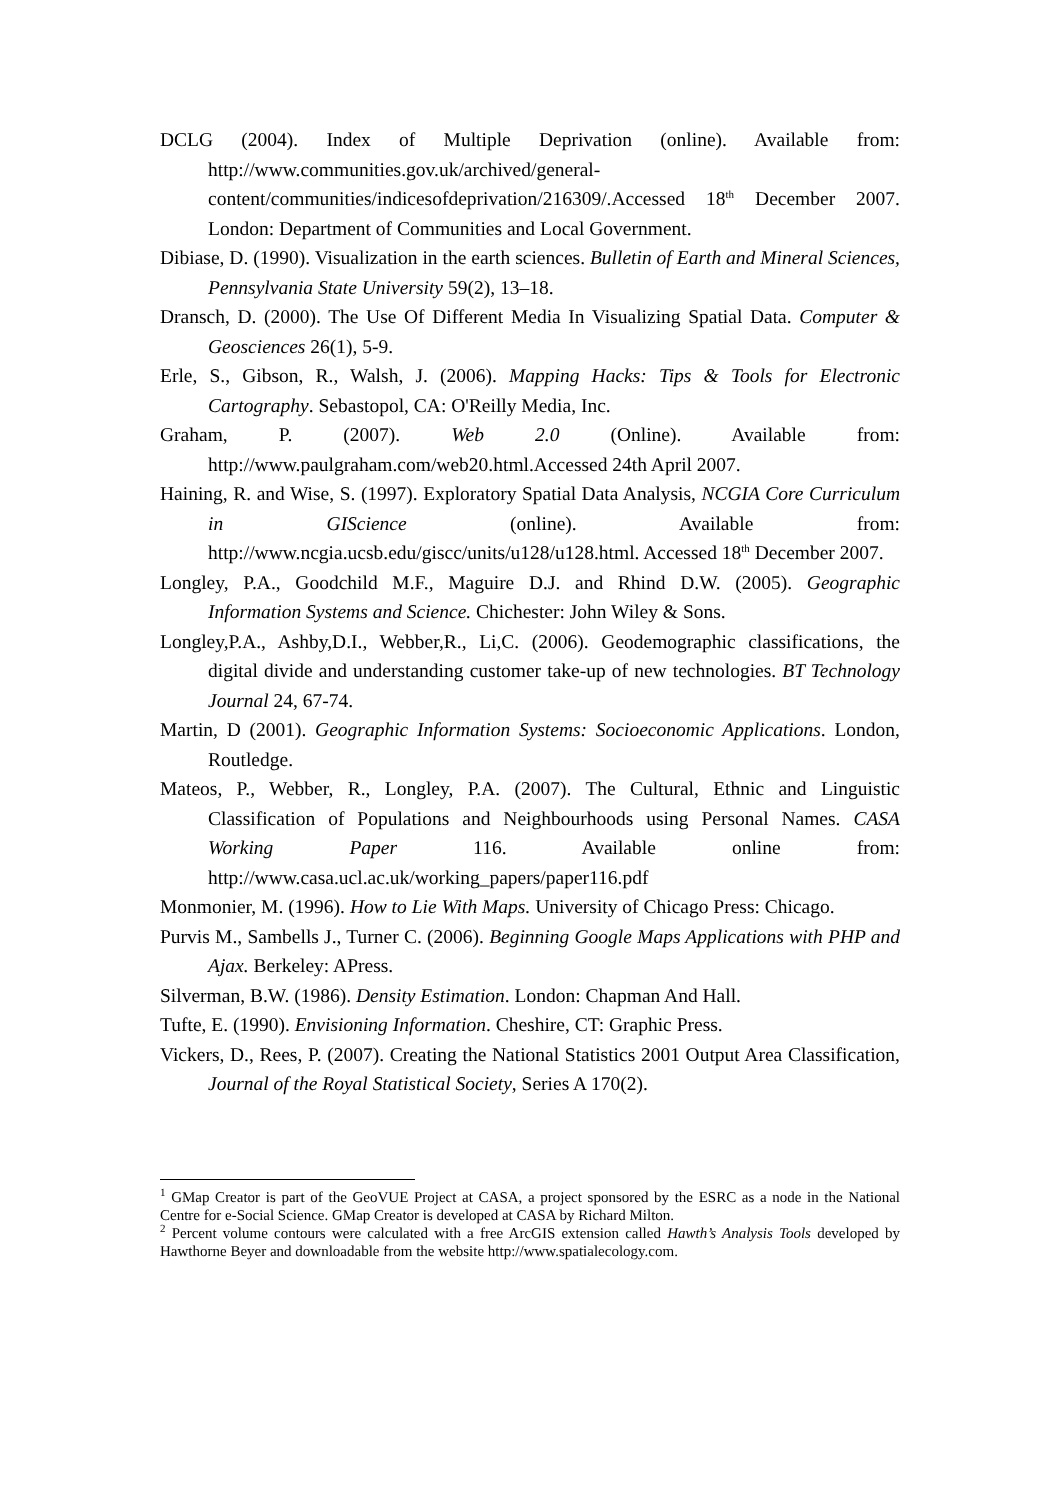DCLG (2004). Index of Multiple Deprivation (online). Available from: http://www.communities.gov.uk/archived/general-content/communities/indicesofdeprivation/216309/.Accessed 18<sup>th</sup> December 2007. London: Department of Communities and Local Government.
Dibiase, D. (1990). Visualization in the earth sciences. Bulletin of Earth and Mineral Sciences, Pennsylvania State University 59(2), 13–18.
Dransch, D. (2000). The Use Of Different Media In Visualizing Spatial Data. Computer & Geosciences 26(1), 5-9.
Erle, S., Gibson, R., Walsh, J. (2006). Mapping Hacks: Tips & Tools for Electronic Cartography. Sebastopol, CA: O'Reilly Media, Inc.
Graham, P. (2007). Web 2.0 (Online). Available from: http://www.paulgraham.com/web20.html.Accessed 24th April 2007.
Haining, R. and Wise, S. (1997). Exploratory Spatial Data Analysis, NCGIA Core Curriculum in GIScience (online). Available from: http://www.ncgia.ucsb.edu/giscc/units/u128/u128.html. Accessed 18<sup>th</sup> December 2007.
Longley, P.A., Goodchild M.F., Maguire D.J. and Rhind D.W. (2005). Geographic Information Systems and Science. Chichester: John Wiley & Sons.
Longley,P.A., Ashby,D.I., Webber,R., Li,C. (2006). Geodemographic classifications, the digital divide and understanding customer take-up of new technologies. BT Technology Journal 24, 67-74.
Martin, D (2001). Geographic Information Systems: Socioeconomic Applications. London, Routledge.
Mateos, P., Webber, R., Longley, P.A. (2007). The Cultural, Ethnic and Linguistic Classification of Populations and Neighbourhoods using Personal Names. CASA Working Paper 116. Available online from: http://www.casa.ucl.ac.uk/working_papers/paper116.pdf
Monmonier, M. (1996). How to Lie With Maps. University of Chicago Press: Chicago.
Purvis M., Sambells J., Turner C. (2006). Beginning Google Maps Applications with PHP and Ajax. Berkeley: APress.
Silverman, B.W. (1986). Density Estimation. London: Chapman And Hall.
Tufte, E. (1990). Envisioning Information. Cheshire, CT: Graphic Press.
Vickers, D., Rees, P. (2007). Creating the National Statistics 2001 Output Area Classification, Journal of the Royal Statistical Society, Series A 170(2).
<sup>1</sup> GMap Creator is part of the GeoVUE Project at CASA, a project sponsored by the ESRC as a node in the National Centre for e-Social Science. GMap Creator is developed at CASA by Richard Milton.
<sup>2</sup> Percent volume contours were calculated with a free ArcGIS extension called Hawth’s Analysis Tools developed by Hawthorne Beyer and downloadable from the website http://www.spatialecology.com.